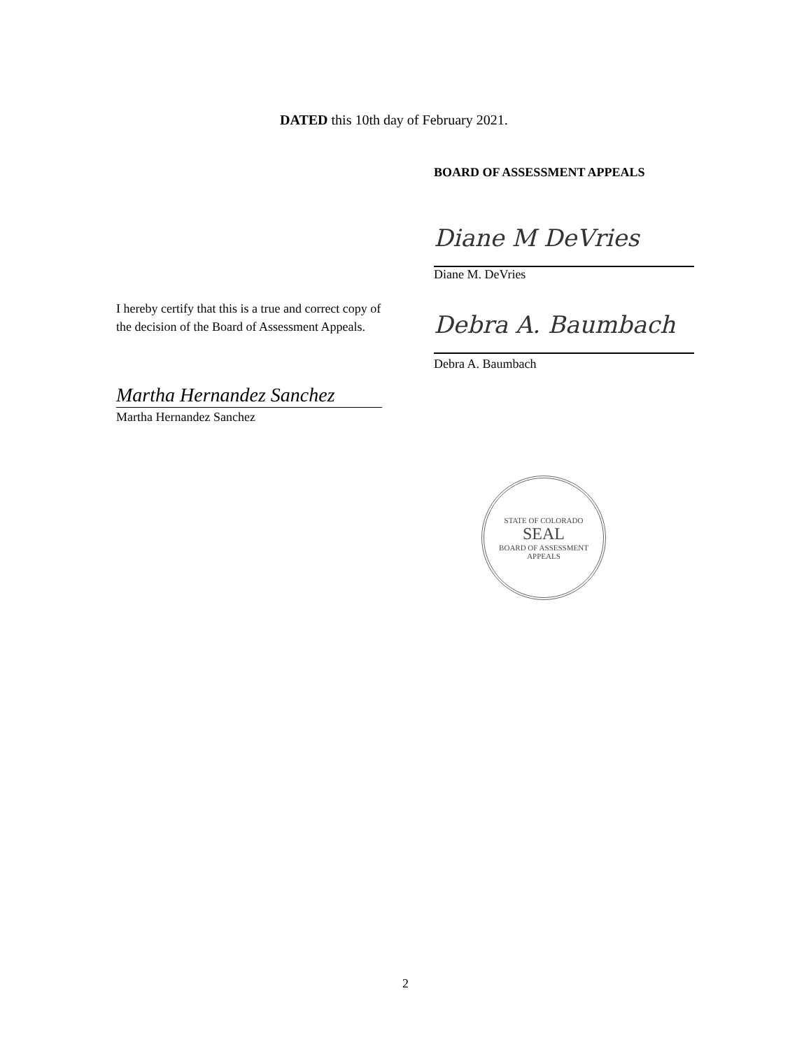DATED this 10th day of February 2021.
BOARD OF ASSESSMENT APPEALS
Diane M DeVries
Diane M. DeVries
I hereby certify that this is a true and correct copy of the decision of the Board of Assessment Appeals.
Debra A. Baumbach
Debra A. Baumbach
Martha Hernandez Sanchez
Martha Hernandez Sanchez
STATE OF COLORADO
SEAL
BOARD OF ASSESSMENT APPEALS
2